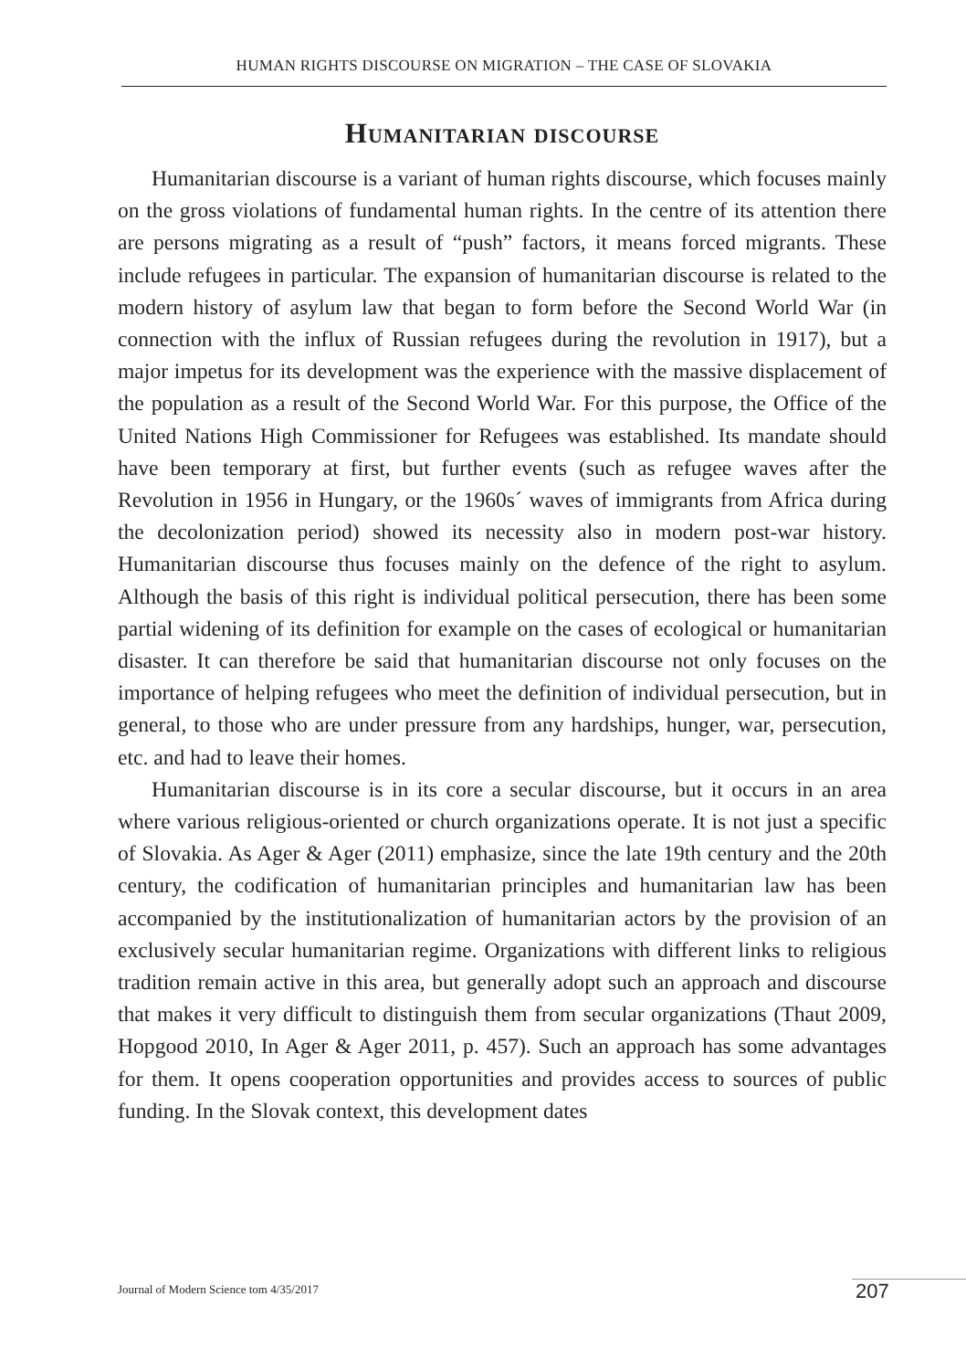HUMAN RIGHTS DISCOURSE ON MIGRATION – THE CASE OF SLOVAKIA
Humanitarian discourse
Humanitarian discourse is a variant of human rights discourse, which focuses mainly on the gross violations of fundamental human rights. In the centre of its attention there are persons migrating as a result of “push” factors, it means forced migrants. These include refugees in particular. The expansion of humanitarian discourse is related to the modern history of asylum law that began to form before the Second World War (in connection with the influx of Russian refugees during the revolution in 1917), but a major impetus for its development was the experience with the massive displacement of the population as a result of the Second World War. For this purpose, the Office of the United Nations High Commissioner for Refugees was established. Its mandate should have been temporary at first, but further events (such as refugee waves after the Revolution in 1956 in Hungary, or the 1960s´ waves of immigrants from Africa during the decolonization period) showed its necessity also in modern post-war history. Humanitarian discourse thus focuses mainly on the defence of the right to asylum. Although the basis of this right is individual political persecution, there has been some partial widening of its definition for example on the cases of ecological or humanitarian disaster. It can therefore be said that humanitarian discourse not only focuses on the importance of helping refugees who meet the definition of individual persecution, but in general, to those who are under pressure from any hardships, hunger, war, persecution, etc. and had to leave their homes.
Humanitarian discourse is in its core a secular discourse, but it occurs in an area where various religious-oriented or church organizations operate. It is not just a specific of Slovakia. As Ager & Ager (2011) emphasize, since the late 19th century and the 20th century, the codification of humanitarian principles and humanitarian law has been accompanied by the institutionalization of humanitarian actors by the provision of an exclusively secular humanitarian regime. Organizations with different links to religious tradition remain active in this area, but generally adopt such an approach and discourse that makes it very difficult to distinguish them from secular organizations (Thaut 2009, Hopgood 2010, In Ager & Ager 2011, p. 457). Such an approach has some advantages for them. It opens cooperation opportunities and provides access to sources of public funding. In the Slovak context, this development dates
Journal of Modern Science tom 4/35/2017
207